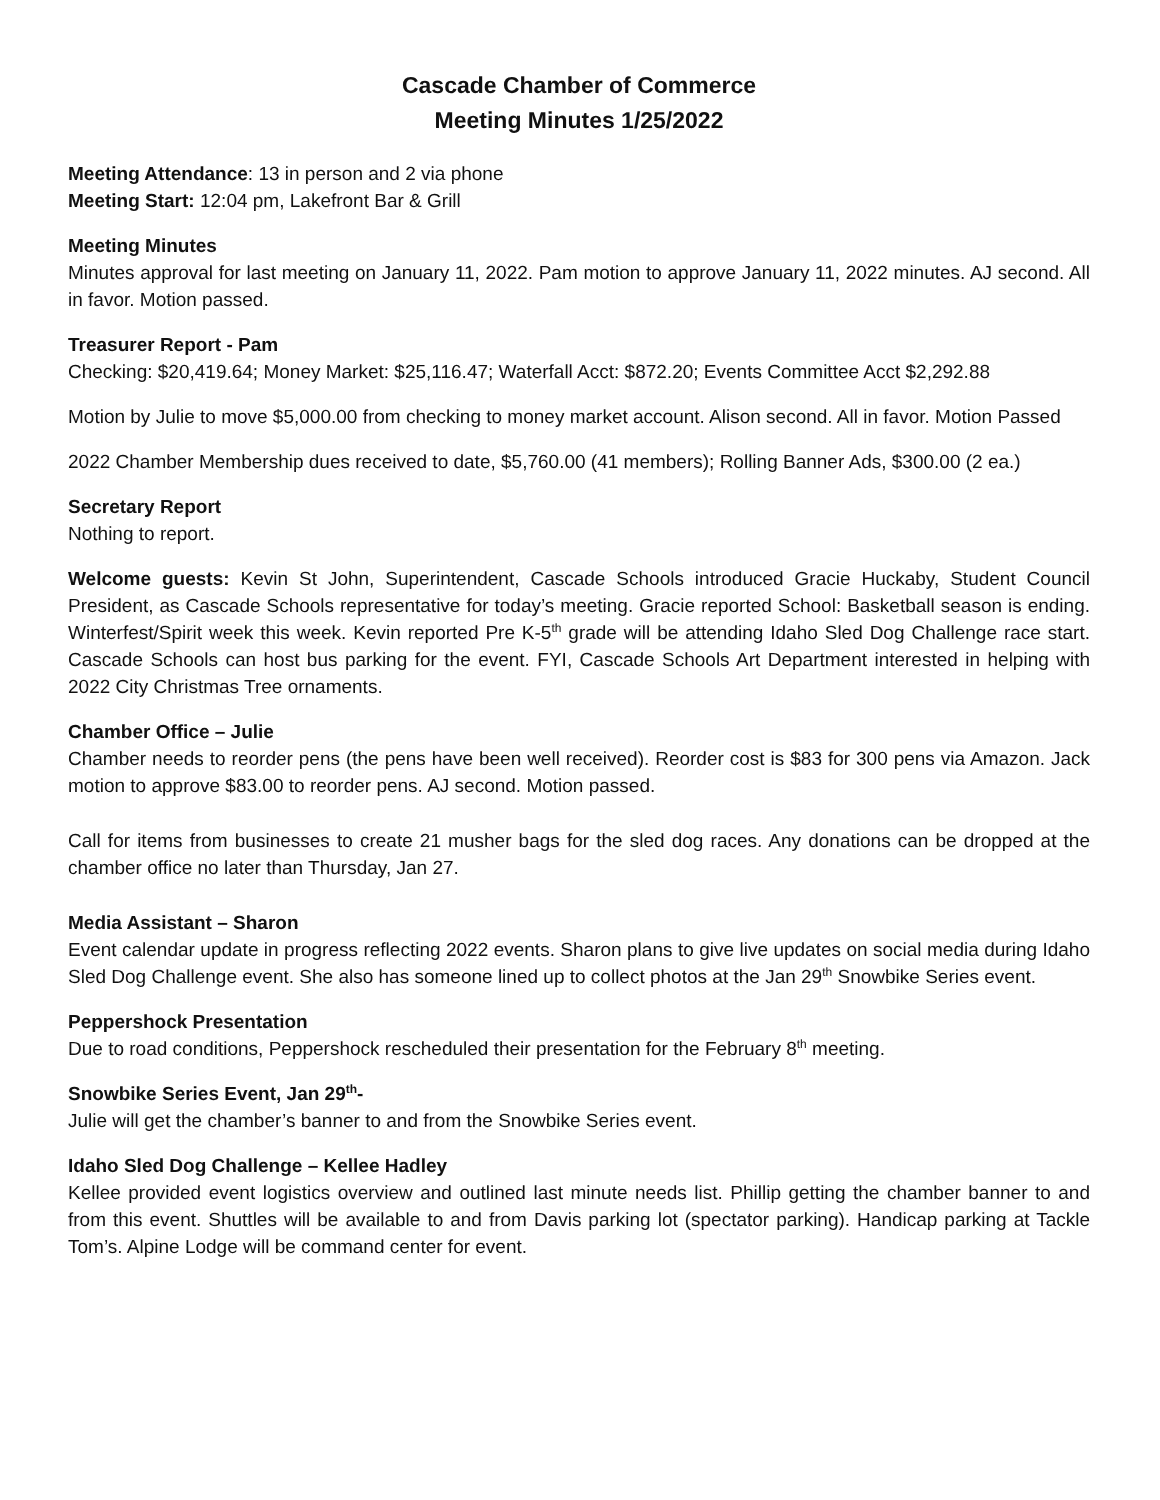Cascade Chamber of Commerce
Meeting Minutes 1/25/2022
Meeting Attendance: 13 in person and 2 via phone
Meeting Start: 12:04 pm, Lakefront Bar & Grill
Meeting Minutes
Minutes approval for last meeting on January 11, 2022. Pam motion to approve January 11, 2022 minutes. AJ second. All in favor. Motion passed.
Treasurer Report - Pam
Checking: $20,419.64; Money Market: $25,116.47; Waterfall Acct: $872.20; Events Committee Acct $2,292.88
Motion by Julie to move $5,000.00 from checking to money market account. Alison second. All in favor. Motion Passed
2022 Chamber Membership dues received to date, $5,760.00 (41 members); Rolling Banner Ads, $300.00 (2 ea.)
Secretary Report
Nothing to report.
Welcome guests: Kevin St John, Superintendent, Cascade Schools introduced Gracie Huckaby, Student Council President, as Cascade Schools representative for today’s meeting. Gracie reported School: Basketball season is ending. Winterfest/Spirit week this week. Kevin reported Pre K-5<sup>th</sup> grade will be attending Idaho Sled Dog Challenge race start. Cascade Schools can host bus parking for the event. FYI, Cascade Schools Art Department interested in helping with 2022 City Christmas Tree ornaments.
Chamber Office – Julie
Chamber needs to reorder pens (the pens have been well received). Reorder cost is $83 for 300 pens via Amazon. Jack motion to approve $83.00 to reorder pens. AJ second. Motion passed.
Call for items from businesses to create 21 musher bags for the sled dog races. Any donations can be dropped at the chamber office no later than Thursday, Jan 27.
Media Assistant – Sharon
Event calendar update in progress reflecting 2022 events. Sharon plans to give live updates on social media during Idaho Sled Dog Challenge event. She also has someone lined up to collect photos at the Jan 29<sup>th</sup> Snowbike Series event.
Peppershock Presentation
Due to road conditions, Peppershock rescheduled their presentation for the February 8<sup>th</sup> meeting.
Snowbike Series Event, Jan 29<sup>th</sup>-
Julie will get the chamber’s banner to and from the Snowbike Series event.
Idaho Sled Dog Challenge – Kellee Hadley
Kellee provided event logistics overview and outlined last minute needs list. Phillip getting the chamber banner to and from this event. Shuttles will be available to and from Davis parking lot (spectator parking). Handicap parking at Tackle Tom’s. Alpine Lodge will be command center for event.